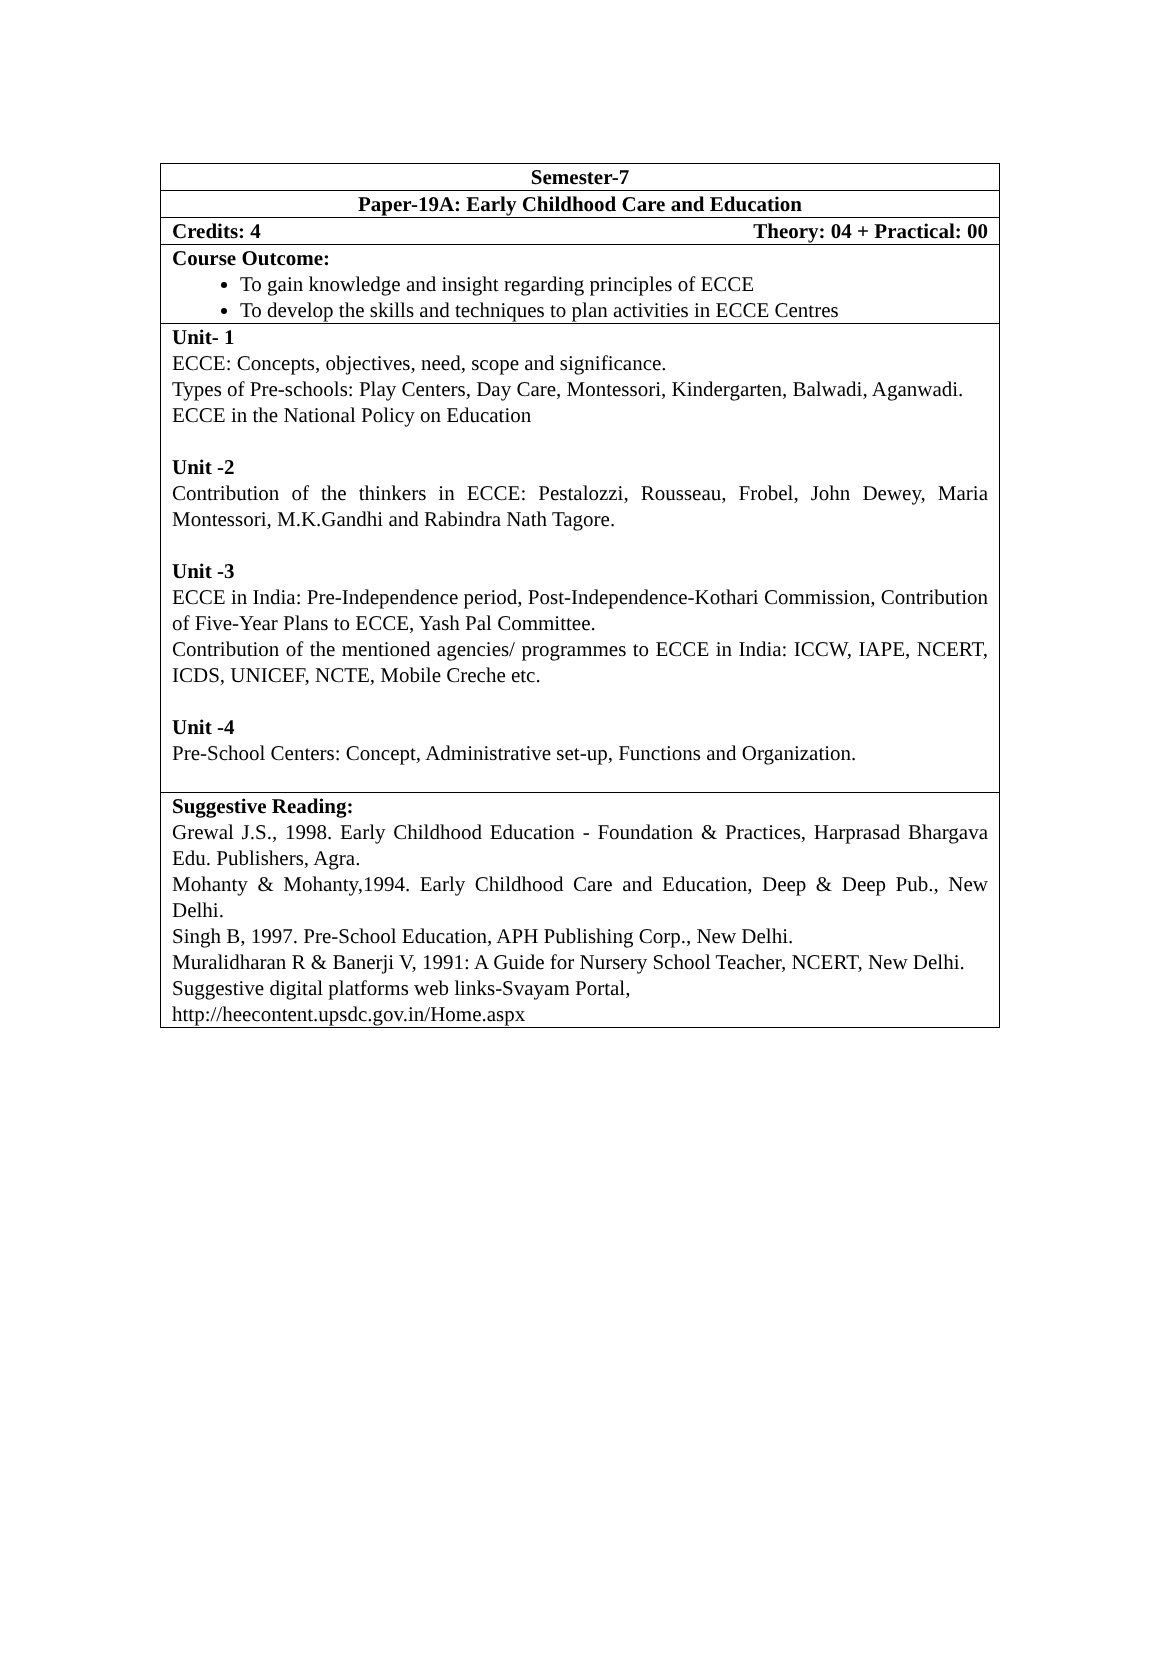| Semester-7 |
| Paper-19A: Early Childhood Care and Education |
| Credits: 4 Theory: 04 + Practical: 00 |
| Course Outcome: To gain knowledge and insight regarding principles of ECCE To develop the skills and techniques to plan activities in ECCE Centres |
| Unit- 1 ECCE: Concepts, objectives, need, scope and significance. Types of Pre-schools: Play Centers, Day Care, Montessori, Kindergarten, Balwadi, Aganwadi. ECCE in the National Policy on Education Unit -2 Contribution of the thinkers in ECCE: Pestalozzi, Rousseau, Frobel, John Dewey, Maria Montessori, M.K.Gandhi and Rabindra Nath Tagore. Unit -3 ECCE in India: Pre-Independence period, Post-Independence-Kothari Commission, Contribution of Five-Year Plans to ECCE, Yash Pal Committee. Contribution of the mentioned agencies/ programmes to ECCE in India: ICCW, IAPE, NCERT, ICDS, UNICEF, NCTE, Mobile Creche etc. Unit -4 Pre-School Centers: Concept, Administrative set-up, Functions and Organization. |
| Suggestive Reading: Grewal J.S., 1998. Early Childhood Education - Foundation & Practices, Harprasad Bhargava Edu. Publishers, Agra. Mohanty & Mohanty,1994. Early Childhood Care and Education, Deep & Deep Pub., New Delhi. Singh B, 1997. Pre-School Education, APH Publishing Corp., New Delhi. Muralidharan R & Banerji V, 1991: A Guide for Nursery School Teacher, NCERT, New Delhi. Suggestive digital platforms web links-Svayam Portal, http://heecontent.upsdc.gov.in/Home.aspx |